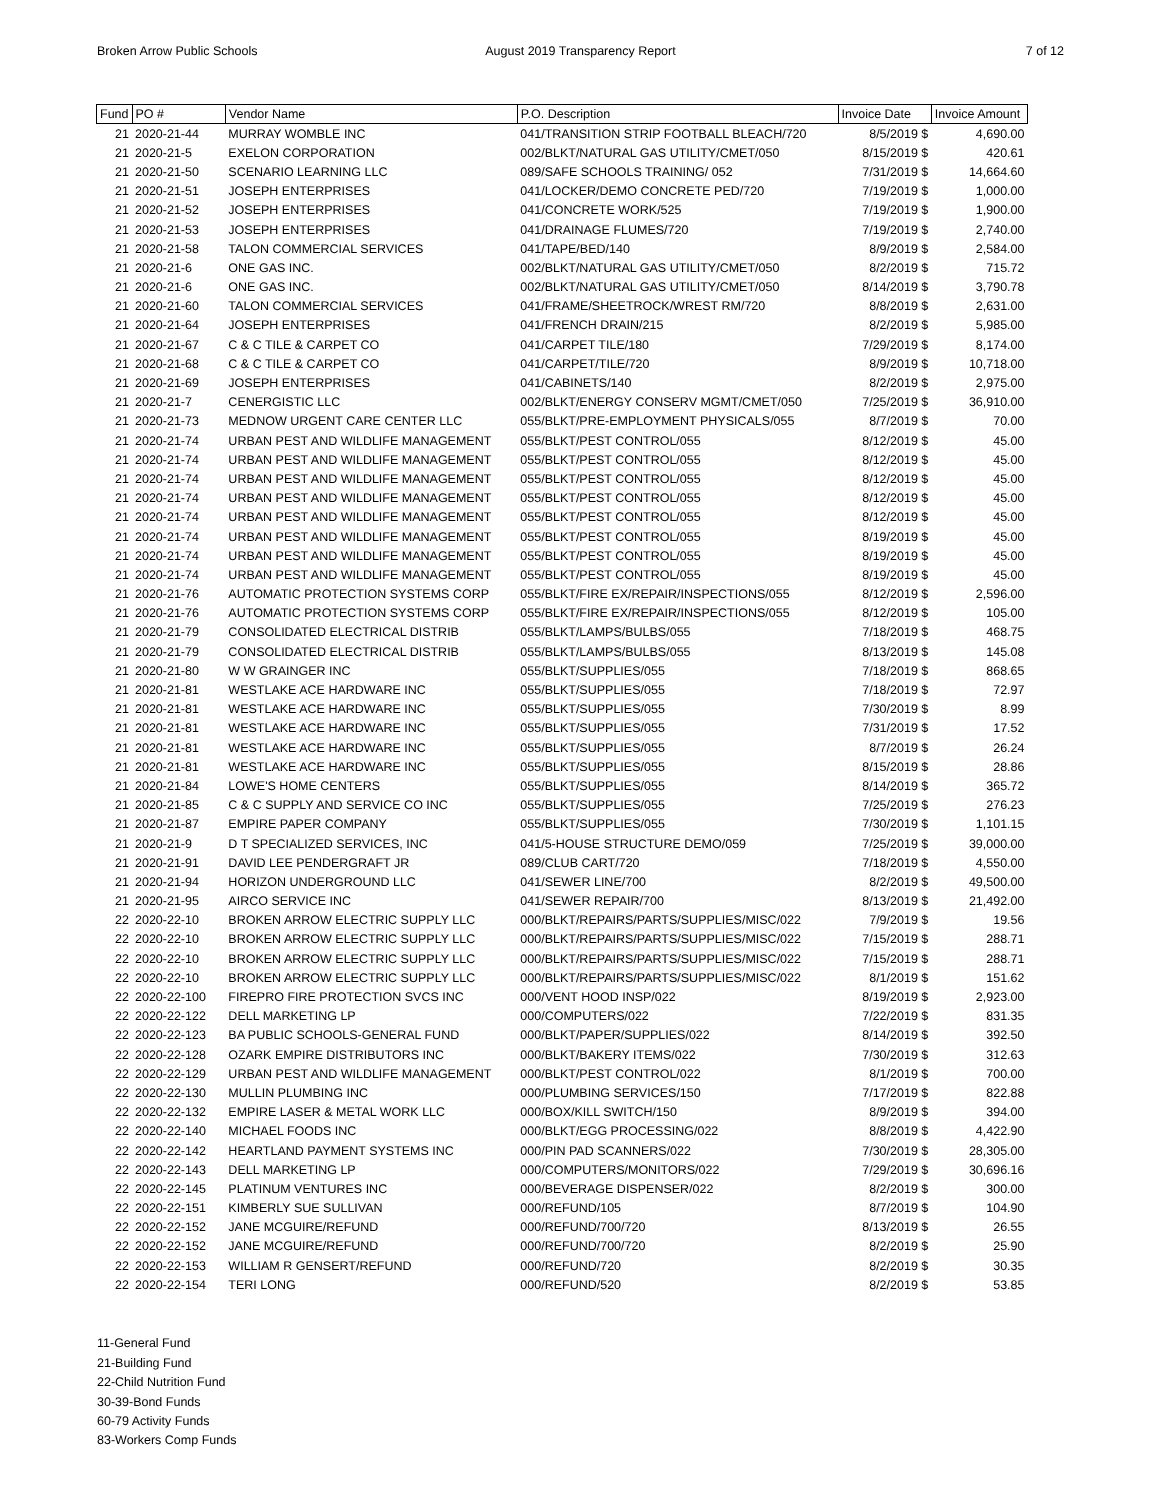Broken Arrow Public Schools August 2019 Transparency Report
7 of 12
| Fund | PO # | Vendor Name | P.O. Description | Invoice Date | Invoice Amount |
| --- | --- | --- | --- | --- | --- |
| 21 | 2020-21-44 | MURRAY WOMBLE INC | 041/TRANSITION STRIP FOOTBALL BLEACH/720 | 8/5/2019 $ | 4,690.00 |
| 21 | 2020-21-5 | EXELON CORPORATION | 002/BLKT/NATURAL GAS UTILITY/CMET/050 | 8/15/2019 $ | 420.61 |
| 21 | 2020-21-50 | SCENARIO LEARNING LLC | 089/SAFE SCHOOLS TRAINING/ 052 | 7/31/2019 $ | 14,664.60 |
| 21 | 2020-21-51 | JOSEPH ENTERPRISES | 041/LOCKER/DEMO CONCRETE PED/720 | 7/19/2019 $ | 1,000.00 |
| 21 | 2020-21-52 | JOSEPH ENTERPRISES | 041/CONCRETE WORK/525 | 7/19/2019 $ | 1,900.00 |
| 21 | 2020-21-53 | JOSEPH ENTERPRISES | 041/DRAINAGE FLUMES/720 | 7/19/2019 $ | 2,740.00 |
| 21 | 2020-21-58 | TALON COMMERCIAL SERVICES | 041/TAPE/BED/140 | 8/9/2019 $ | 2,584.00 |
| 21 | 2020-21-6 | ONE GAS INC. | 002/BLKT/NATURAL GAS UTILITY/CMET/050 | 8/2/2019 $ | 715.72 |
| 21 | 2020-21-6 | ONE GAS INC. | 002/BLKT/NATURAL GAS UTILITY/CMET/050 | 8/14/2019 $ | 3,790.78 |
| 21 | 2020-21-60 | TALON COMMERCIAL SERVICES | 041/FRAME/SHEETROCK/WREST RM/720 | 8/8/2019 $ | 2,631.00 |
| 21 | 2020-21-64 | JOSEPH ENTERPRISES | 041/FRENCH DRAIN/215 | 8/2/2019 $ | 5,985.00 |
| 21 | 2020-21-67 | C & C TILE & CARPET CO | 041/CARPET TILE/180 | 7/29/2019 $ | 8,174.00 |
| 21 | 2020-21-68 | C & C TILE & CARPET CO | 041/CARPET/TILE/720 | 8/9/2019 $ | 10,718.00 |
| 21 | 2020-21-69 | JOSEPH ENTERPRISES | 041/CABINETS/140 | 8/2/2019 $ | 2,975.00 |
| 21 | 2020-21-7 | CENERGISTIC LLC | 002/BLKT/ENERGY CONSERV MGMT/CMET/050 | 7/25/2019 $ | 36,910.00 |
| 21 | 2020-21-73 | MEDNOW URGENT CARE CENTER LLC | 055/BLKT/PRE-EMPLOYMENT PHYSICALS/055 | 8/7/2019 $ | 70.00 |
| 21 | 2020-21-74 | URBAN PEST AND WILDLIFE MANAGEMENT | 055/BLKT/PEST CONTROL/055 | 8/12/2019 $ | 45.00 |
| 21 | 2020-21-74 | URBAN PEST AND WILDLIFE MANAGEMENT | 055/BLKT/PEST CONTROL/055 | 8/12/2019 $ | 45.00 |
| 21 | 2020-21-74 | URBAN PEST AND WILDLIFE MANAGEMENT | 055/BLKT/PEST CONTROL/055 | 8/12/2019 $ | 45.00 |
| 21 | 2020-21-74 | URBAN PEST AND WILDLIFE MANAGEMENT | 055/BLKT/PEST CONTROL/055 | 8/12/2019 $ | 45.00 |
| 21 | 2020-21-74 | URBAN PEST AND WILDLIFE MANAGEMENT | 055/BLKT/PEST CONTROL/055 | 8/12/2019 $ | 45.00 |
| 21 | 2020-21-74 | URBAN PEST AND WILDLIFE MANAGEMENT | 055/BLKT/PEST CONTROL/055 | 8/19/2019 $ | 45.00 |
| 21 | 2020-21-74 | URBAN PEST AND WILDLIFE MANAGEMENT | 055/BLKT/PEST CONTROL/055 | 8/19/2019 $ | 45.00 |
| 21 | 2020-21-74 | URBAN PEST AND WILDLIFE MANAGEMENT | 055/BLKT/PEST CONTROL/055 | 8/19/2019 $ | 45.00 |
| 21 | 2020-21-76 | AUTOMATIC PROTECTION SYSTEMS CORP | 055/BLKT/FIRE EX/REPAIR/INSPECTIONS/055 | 8/12/2019 $ | 2,596.00 |
| 21 | 2020-21-76 | AUTOMATIC PROTECTION SYSTEMS CORP | 055/BLKT/FIRE EX/REPAIR/INSPECTIONS/055 | 8/12/2019 $ | 105.00 |
| 21 | 2020-21-79 | CONSOLIDATED ELECTRICAL DISTRIB | 055/BLKT/LAMPS/BULBS/055 | 7/18/2019 $ | 468.75 |
| 21 | 2020-21-79 | CONSOLIDATED ELECTRICAL DISTRIB | 055/BLKT/LAMPS/BULBS/055 | 8/13/2019 $ | 145.08 |
| 21 | 2020-21-80 | W W GRAINGER INC | 055/BLKT/SUPPLIES/055 | 7/18/2019 $ | 868.65 |
| 21 | 2020-21-81 | WESTLAKE ACE HARDWARE INC | 055/BLKT/SUPPLIES/055 | 7/18/2019 $ | 72.97 |
| 21 | 2020-21-81 | WESTLAKE ACE HARDWARE INC | 055/BLKT/SUPPLIES/055 | 7/30/2019 $ | 8.99 |
| 21 | 2020-21-81 | WESTLAKE ACE HARDWARE INC | 055/BLKT/SUPPLIES/055 | 7/31/2019 $ | 17.52 |
| 21 | 2020-21-81 | WESTLAKE ACE HARDWARE INC | 055/BLKT/SUPPLIES/055 | 8/7/2019 $ | 26.24 |
| 21 | 2020-21-81 | WESTLAKE ACE HARDWARE INC | 055/BLKT/SUPPLIES/055 | 8/15/2019 $ | 28.86 |
| 21 | 2020-21-84 | LOWE'S HOME CENTERS | 055/BLKT/SUPPLIES/055 | 8/14/2019 $ | 365.72 |
| 21 | 2020-21-85 | C & C SUPPLY AND SERVICE CO INC | 055/BLKT/SUPPLIES/055 | 7/25/2019 $ | 276.23 |
| 21 | 2020-21-87 | EMPIRE PAPER COMPANY | 055/BLKT/SUPPLIES/055 | 7/30/2019 $ | 1,101.15 |
| 21 | 2020-21-9 | D T SPECIALIZED SERVICES, INC | 041/5-HOUSE STRUCTURE DEMO/059 | 7/25/2019 $ | 39,000.00 |
| 21 | 2020-21-91 | DAVID LEE PENDERGRAFT JR | 089/CLUB CART/720 | 7/18/2019 $ | 4,550.00 |
| 21 | 2020-21-94 | HORIZON UNDERGROUND LLC | 041/SEWER LINE/700 | 8/2/2019 $ | 49,500.00 |
| 21 | 2020-21-95 | AIRCO SERVICE INC | 041/SEWER REPAIR/700 | 8/13/2019 $ | 21,492.00 |
| 22 | 2020-22-10 | BROKEN ARROW ELECTRIC SUPPLY LLC | 000/BLKT/REPAIRS/PARTS/SUPPLIES/MISC/022 | 7/9/2019 $ | 19.56 |
| 22 | 2020-22-10 | BROKEN ARROW ELECTRIC SUPPLY LLC | 000/BLKT/REPAIRS/PARTS/SUPPLIES/MISC/022 | 7/15/2019 $ | 288.71 |
| 22 | 2020-22-10 | BROKEN ARROW ELECTRIC SUPPLY LLC | 000/BLKT/REPAIRS/PARTS/SUPPLIES/MISC/022 | 7/15/2019 $ | 288.71 |
| 22 | 2020-22-10 | BROKEN ARROW ELECTRIC SUPPLY LLC | 000/BLKT/REPAIRS/PARTS/SUPPLIES/MISC/022 | 8/1/2019 $ | 151.62 |
| 22 | 2020-22-100 | FIREPRO FIRE PROTECTION SVCS INC | 000/VENT HOOD INSP/022 | 8/19/2019 $ | 2,923.00 |
| 22 | 2020-22-122 | DELL MARKETING LP | 000/COMPUTERS/022 | 7/22/2019 $ | 831.35 |
| 22 | 2020-22-123 | BA PUBLIC SCHOOLS-GENERAL FUND | 000/BLKT/PAPER/SUPPLIES/022 | 8/14/2019 $ | 392.50 |
| 22 | 2020-22-128 | OZARK EMPIRE DISTRIBUTORS INC | 000/BLKT/BAKERY ITEMS/022 | 7/30/2019 $ | 312.63 |
| 22 | 2020-22-129 | URBAN PEST AND WILDLIFE MANAGEMENT | 000/BLKT/PEST CONTROL/022 | 8/1/2019 $ | 700.00 |
| 22 | 2020-22-130 | MULLIN PLUMBING INC | 000/PLUMBING SERVICES/150 | 7/17/2019 $ | 822.88 |
| 22 | 2020-22-132 | EMPIRE LASER & METAL WORK LLC | 000/BOX/KILL SWITCH/150 | 8/9/2019 $ | 394.00 |
| 22 | 2020-22-140 | MICHAEL FOODS INC | 000/BLKT/EGG PROCESSING/022 | 8/8/2019 $ | 4,422.90 |
| 22 | 2020-22-142 | HEARTLAND PAYMENT SYSTEMS INC | 000/PIN PAD SCANNERS/022 | 7/30/2019 $ | 28,305.00 |
| 22 | 2020-22-143 | DELL MARKETING LP | 000/COMPUTERS/MONITORS/022 | 7/29/2019 $ | 30,696.16 |
| 22 | 2020-22-145 | PLATINUM VENTURES INC | 000/BEVERAGE DISPENSER/022 | 8/2/2019 $ | 300.00 |
| 22 | 2020-22-151 | KIMBERLY SUE SULLIVAN | 000/REFUND/105 | 8/7/2019 $ | 104.90 |
| 22 | 2020-22-152 | JANE MCGUIRE/REFUND | 000/REFUND/700/720 | 8/13/2019 $ | 26.55 |
| 22 | 2020-22-152 | JANE MCGUIRE/REFUND | 000/REFUND/700/720 | 8/2/2019 $ | 25.90 |
| 22 | 2020-22-153 | WILLIAM R GENSERT/REFUND | 000/REFUND/720 | 8/2/2019 $ | 30.35 |
| 22 | 2020-22-154 | TERI LONG | 000/REFUND/520 | 8/2/2019 $ | 53.85 |
11-General Fund
21-Building Fund
22-Child Nutrition Fund
30-39-Bond Funds
60-79 Activity Funds
83-Workers Comp Funds